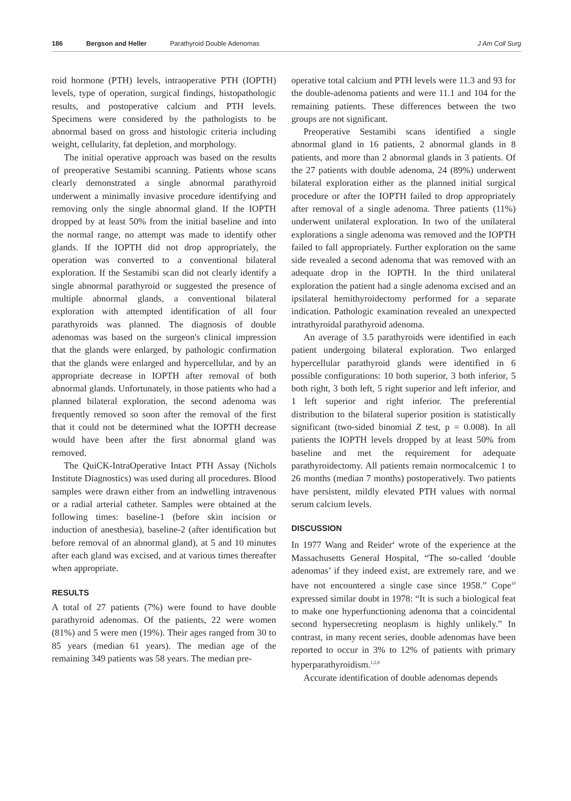186 Bergson and Heller Parathyroid Double Adenomas J Am Coll Surg
roid hormone (PTH) levels, intraoperative PTH (IOPTH) levels, type of operation, surgical findings, histopathologic results, and postoperative calcium and PTH levels. Specimens were considered by the pathologists to be abnormal based on gross and histologic criteria including weight, cellularity, fat depletion, and morphology.
The initial operative approach was based on the results of preoperative Sestamibi scanning. Patients whose scans clearly demonstrated a single abnormal parathyroid underwent a minimally invasive procedure identifying and removing only the single abnormal gland. If the IOPTH dropped by at least 50% from the initial baseline and into the normal range, no attempt was made to identify other glands. If the IOPTH did not drop appropriately, the operation was converted to a conventional bilateral exploration. If the Sestamibi scan did not clearly identify a single abnormal parathyroid or suggested the presence of multiple abnormal glands, a conventional bilateral exploration with attempted identification of all four parathyroids was planned. The diagnosis of double adenomas was based on the surgeon's clinical impression that the glands were enlarged, by pathologic confirmation that the glands were enlarged and hypercellular, and by an appropriate decrease in IOPTH after removal of both abnormal glands. Unfortunately, in those patients who had a planned bilateral exploration, the second adenoma was frequently removed so soon after the removal of the first that it could not be determined what the IOPTH decrease would have been after the first abnormal gland was removed.
The QuiCK-IntraOperative Intact PTH Assay (Nichols Institute Diagnostics) was used during all procedures. Blood samples were drawn either from an indwelling intravenous or a radial arterial catheter. Samples were obtained at the following times: baseline-1 (before skin incision or induction of anesthesia), baseline-2 (after identification but before removal of an abnormal gland), at 5 and 10 minutes after each gland was excised, and at various times thereafter when appropriate.
RESULTS
A total of 27 patients (7%) were found to have double parathyroid adenomas. Of the patients, 22 were women (81%) and 5 were men (19%). Their ages ranged from 30 to 85 years (median 61 years). The median age of the remaining 349 patients was 58 years. The median pre-
operative total calcium and PTH levels were 11.3 and 93 for the double-adenoma patients and were 11.1 and 104 for the remaining patients. These differences between the two groups are not significant.
Preoperative Sestamibi scans identified a single abnormal gland in 16 patients, 2 abnormal glands in 8 patients, and more than 2 abnormal glands in 3 patients. Of the 27 patients with double adenoma, 24 (89%) underwent bilateral exploration either as the planned initial surgical procedure or after the IOPTH failed to drop appropriately after removal of a single adenoma. Three patients (11%) underwent unilateral exploration. In two of the unilateral explorations a single adenoma was removed and the IOPTH failed to fall appropriately. Further exploration on the same side revealed a second adenoma that was removed with an adequate drop in the IOPTH. In the third unilateral exploration the patient had a single adenoma excised and an ipsilateral hemithyroidectomy performed for a separate indication. Pathologic examination revealed an unexpected intrathyroidal parathyroid adenoma.
An average of 3.5 parathyroids were identified in each patient undergoing bilateral exploration. Two enlarged hypercellular parathyroid glands were identified in 6 possible configurations: 10 both superior, 3 both inferior, 5 both right, 3 both left, 5 right superior and left inferior, and 1 left superior and right inferior. The preferential distribution to the bilateral superior position is statistically significant (two-sided binomial Z test, p = 0.008). In all patients the IOPTH levels dropped by at least 50% from baseline and met the requirement for adequate parathyroidectomy. All patients remain normocalcemic 1 to 26 months (median 7 months) postoperatively. Two patients have persistent, mildly elevated PTH values with normal serum calcium levels.
DISCUSSION
In 1977 Wang and Reider<sup>4</sup> wrote of the experience at the Massachusetts General Hospital, “The so-called ‘double adenomas’ if they indeed exist, are extremely rare, and we have not encountered a single case since 1958.” Cope<sup>10</sup> expressed similar doubt in 1978: “It is such a biological feat to make one hyperfunctioning adenoma that a coincidental second hypersecreting neoplasm is highly unlikely.” In contrast, in many recent series, double adenomas have been reported to occur in 3% to 12% of patients with primary hyperparathyroidism.<sup>1,2,8</sup>
Accurate identification of double adenomas depends